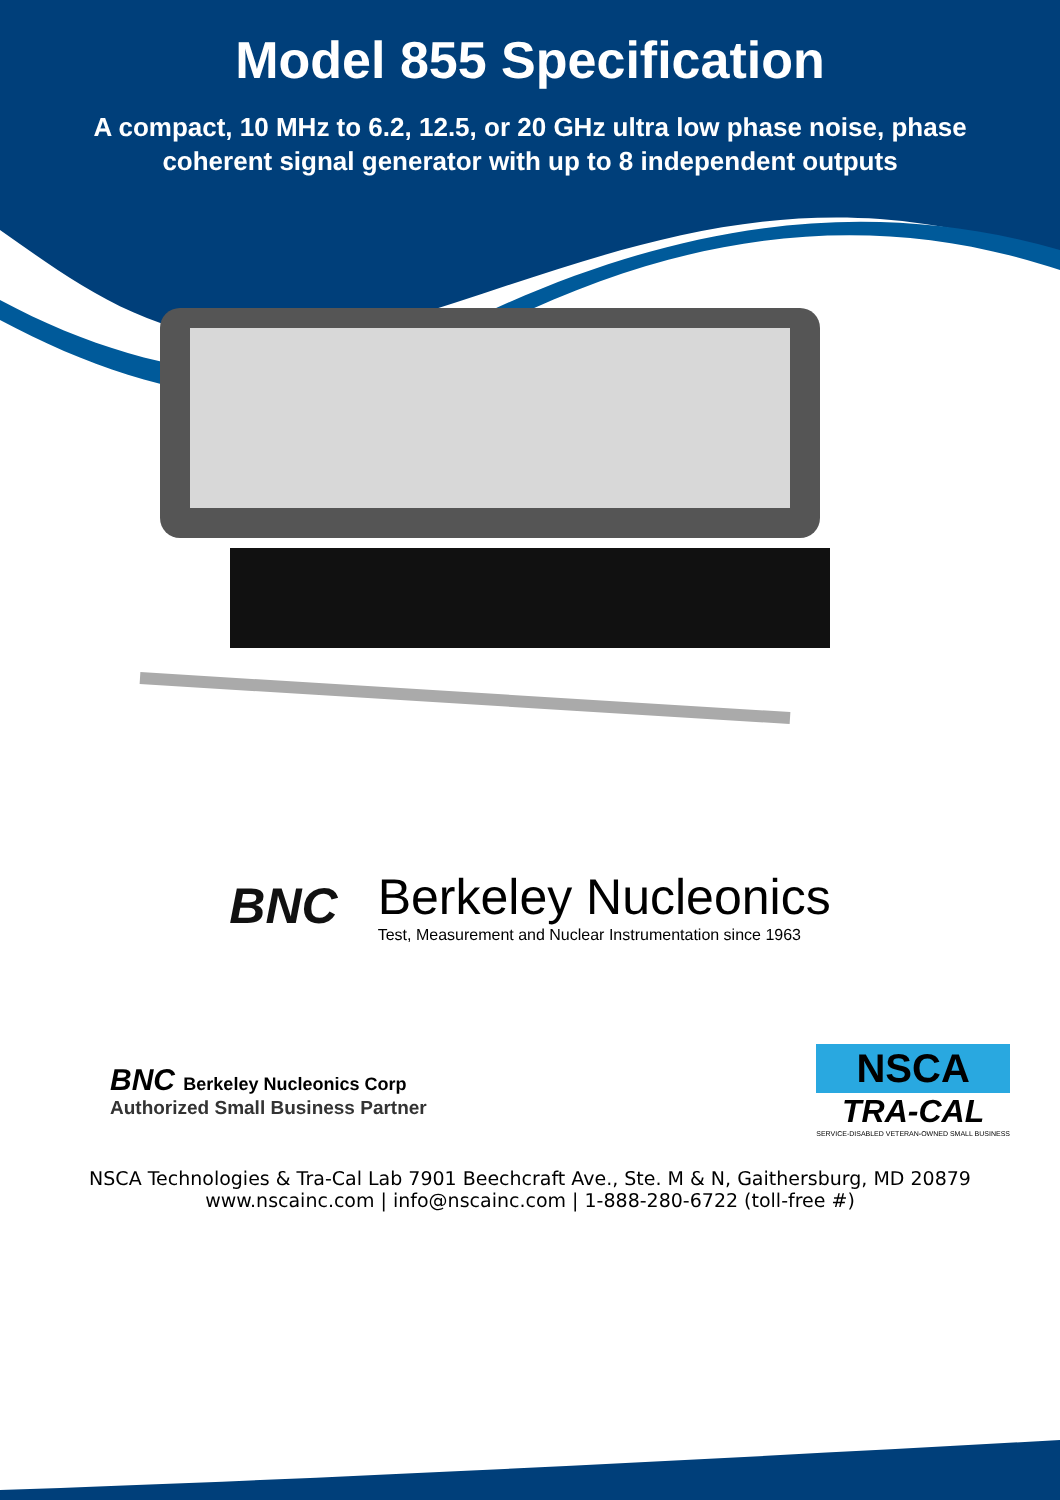Model 855 Specification
A compact, 10 MHz to 6.2, 12.5, or 20 GHz ultra low phase noise, phase
coherent signal generator with up to 8 independent outputs
BNC
Berkeley Nucleonics
Test, Measurement and Nuclear Instrumentation since 1963
BNC Berkeley Nucleonics Corp
Authorized Small Business Partner
NSCA
TRA-CAL
SERVICE-DISABLED VETERAN-OWNED SMALL BUSINESS
NSCA Technologies & Tra-Cal Lab 7901 Beechcraft Ave., Ste. M & N, Gaithersburg, MD 20879
www.nscainc.com | info@nscainc.com | 1-888-280-6722 (toll-free #)